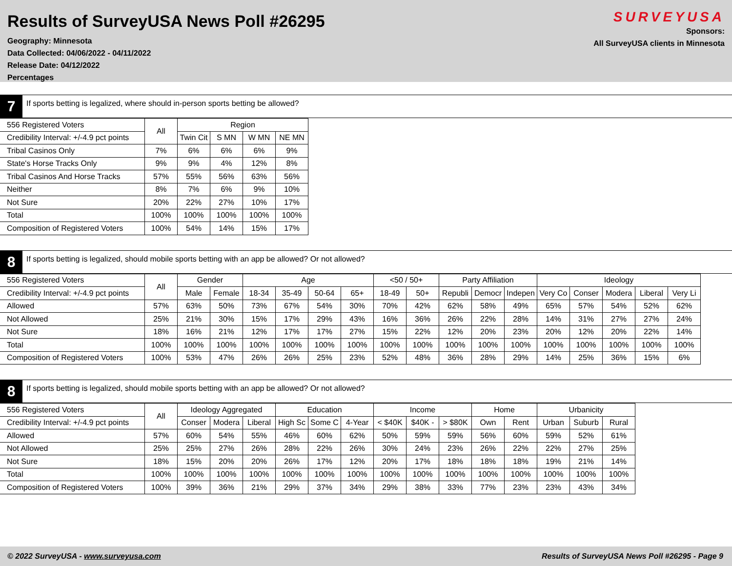Results of SurveyUSA News Poll #26295
Geography: Minnesota
Data Collected: 04/06/2022 - 04/11/2022
Release Date: 04/12/2022
Percentages
SURVEYUSA
Sponsors:
All SurveyUSA clients in Minnesota
7
If sports betting is legalized, where should in-person sports betting be allowed?
| 556 Registered Voters | All | Region | | | |
| Credibility Interval: +/-4.9 pct points | | Twin Cit | S MN | W MN | NE MN |
| Tribal Casinos Only | 7% | 6% | 6% | 6% | 9% |
| State's Horse Tracks Only | 9% | 9% | 4% | 12% | 8% |
| Tribal Casinos And Horse Tracks | 57% | 55% | 56% | 63% | 56% |
| Neither | 8% | 7% | 6% | 9% | 10% |
| Not Sure | 20% | 22% | 27% | 10% | 17% |
| Total | 100% | 100% | 100% | 100% | 100% |
| Composition of Registered Voters | 100% | 54% | 14% | 15% | 17% |
8
If sports betting is legalized, should mobile sports betting with an app be allowed? Or not allowed?
| 556 Registered Voters | All | Gender | | Age | | | | <50 / 50+ | | Party Affiliation | | | Ideology | | | | |
| Credibility Interval: +/-4.9 pct points | | Male | Female | 18-34 | 35-49 | 50-64 | 65+ | 18-49 | 50+ | Republi | Democr | Indepen | Very Co | Conser | Modera | Liberal | Very Li |
| Allowed | 57% | 63% | 50% | 73% | 67% | 54% | 30% | 70% | 42% | 62% | 58% | 49% | 65% | 57% | 54% | 52% | 62% |
| Not Allowed | 25% | 21% | 30% | 15% | 17% | 29% | 43% | 16% | 36% | 26% | 22% | 28% | 14% | 31% | 27% | 27% | 24% |
| Not Sure | 18% | 16% | 21% | 12% | 17% | 17% | 27% | 15% | 22% | 12% | 20% | 23% | 20% | 12% | 20% | 22% | 14% |
| Total | 100% | 100% | 100% | 100% | 100% | 100% | 100% | 100% | 100% | 100% | 100% | 100% | 100% | 100% | 100% | 100% | 100% |
| Composition of Registered Voters | 100% | 53% | 47% | 26% | 26% | 25% | 23% | 52% | 48% | 36% | 28% | 29% | 14% | 25% | 36% | 15% | 6% |
8
If sports betting is legalized, should mobile sports betting with an app be allowed? Or not allowed?
| 556 Registered Voters | All | Ideology Aggregated | | | Education | | | Income | | | Home | | Urbanicity | | |
| Credibility Interval: +/-4.9 pct points | | Conser | Modera | Liberal | High Sc | Some C | 4-Year | < $40K | $40K - | > $80K | Own | Rent | Urban | Suburb | Rural |
| Allowed | 57% | 60% | 54% | 55% | 46% | 60% | 62% | 50% | 59% | 59% | 56% | 60% | 59% | 52% | 61% |
| Not Allowed | 25% | 25% | 27% | 26% | 28% | 22% | 26% | 30% | 24% | 23% | 26% | 22% | 22% | 27% | 25% |
| Not Sure | 18% | 15% | 20% | 20% | 26% | 17% | 12% | 20% | 17% | 18% | 18% | 18% | 19% | 21% | 14% |
| Total | 100% | 100% | 100% | 100% | 100% | 100% | 100% | 100% | 100% | 100% | 100% | 100% | 100% | 100% | 100% |
| Composition of Registered Voters | 100% | 39% | 36% | 21% | 29% | 37% | 34% | 29% | 38% | 33% | 77% | 23% | 23% | 43% | 34% |
© 2022 SurveyUSA - www.surveyusa.com Results of SurveyUSA News Poll #26295 - Page 9